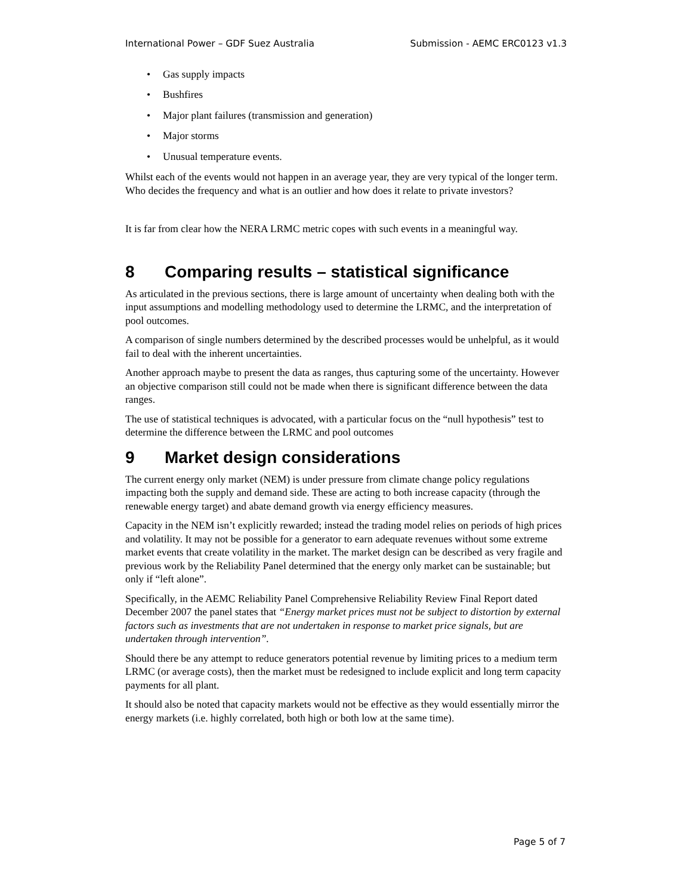International Power – GDF Suez Australia Submission - AEMC ERC0123 v1.3
• Gas supply impacts
• Bushfires
• Major plant failures (transmission and generation)
• Major storms
• Unusual temperature events.
Whilst each of the events would not happen in an average year, they are very typical of the longer term. Who decides the frequency and what is an outlier and how does it relate to private investors?
It is far from clear how the NERA LRMC metric copes with such events in a meaningful way.
8 Comparing results – statistical significance
As articulated in the previous sections, there is large amount of uncertainty when dealing both with the input assumptions and modelling methodology used to determine the LRMC, and the interpretation of pool outcomes.
A comparison of single numbers determined by the described processes would be unhelpful, as it would fail to deal with the inherent uncertainties.
Another approach maybe to present the data as ranges, thus capturing some of the uncertainty. However an objective comparison still could not be made when there is significant difference between the data ranges.
The use of statistical techniques is advocated, with a particular focus on the “null hypothesis” test to determine the difference between the LRMC and pool outcomes
9 Market design considerations
The current energy only market (NEM) is under pressure from climate change policy regulations impacting both the supply and demand side. These are acting to both increase capacity (through the renewable energy target) and abate demand growth via energy efficiency measures.
Capacity in the NEM isn’t explicitly rewarded; instead the trading model relies on periods of high prices and volatility. It may not be possible for a generator to earn adequate revenues without some extreme market events that create volatility in the market. The market design can be described as very fragile and previous work by the Reliability Panel determined that the energy only market can be sustainable; but only if “left alone”.
Specifically, in the AEMC Reliability Panel Comprehensive Reliability Review Final Report dated December 2007 the panel states that “Energy market prices must not be subject to distortion by external factors such as investments that are not undertaken in response to market price signals, but are undertaken through intervention”.
Should there be any attempt to reduce generators potential revenue by limiting prices to a medium term LRMC (or average costs), then the market must be redesigned to include explicit and long term capacity payments for all plant.
It should also be noted that capacity markets would not be effective as they would essentially mirror the energy markets (i.e. highly correlated, both high or both low at the same time).
Page 5 of 7